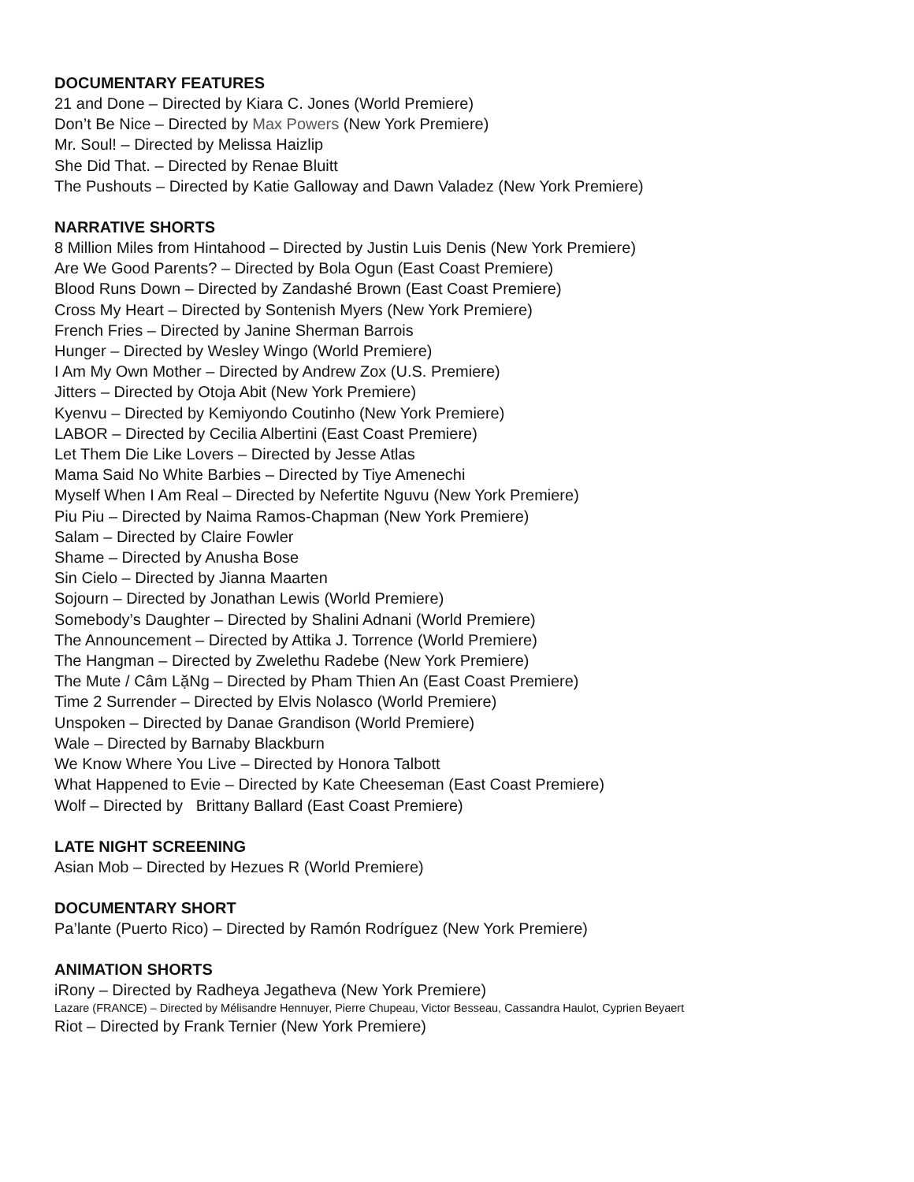DOCUMENTARY FEATURES
21 and Done – Directed by Kiara C. Jones (World Premiere)
Don’t Be Nice – Directed by Max Powers (New York Premiere)
Mr. Soul! – Directed by Melissa Haizlip
She Did That. – Directed by Renae Bluitt
The Pushouts – Directed by Katie Galloway and Dawn Valadez (New York Premiere)
NARRATIVE SHORTS
8 Million Miles from Hintahood – Directed by Justin Luis Denis (New York Premiere)
Are We Good Parents? – Directed by Bola Ogun (East Coast Premiere)
Blood Runs Down – Directed by Zandashé Brown (East Coast Premiere)
Cross My Heart – Directed by Sontenish Myers (New York Premiere)
French Fries – Directed by Janine Sherman Barrois
Hunger – Directed by Wesley Wingo (World Premiere)
I Am My Own Mother – Directed by Andrew Zox (U.S. Premiere)
Jitters – Directed by Otoja Abit (New York Premiere)
Kyenvu – Directed by Kemiyondo Coutinho (New York Premiere)
LABOR – Directed by Cecilia Albertini (East Coast Premiere)
Let Them Die Like Lovers – Directed by Jesse Atlas
Mama Said No White Barbies – Directed by Tiye Amenechi
Myself When I Am Real – Directed by Nefertite Nguvu (New York Premiere)
Piu Piu – Directed by Naima Ramos-Chapman (New York Premiere)
Salam – Directed by Claire Fowler
Shame – Directed by Anusha Bose
Sin Cielo – Directed by Jianna Maarten
Sojourn – Directed by Jonathan Lewis (World Premiere)
Somebody’s Daughter – Directed by Shalini Adnani (World Premiere)
The Announcement – Directed by Attika J. Torrence (World Premiere)
The Hangman – Directed by Zwelethu Radebe (New York Premiere)
The Mute / Câm LặNg – Directed by Pham Thien An (East Coast Premiere)
Time 2 Surrender – Directed by Elvis Nolasco (World Premiere)
Unspoken – Directed by Danae Grandison (World Premiere)
Wale – Directed by Barnaby Blackburn
We Know Where You Live – Directed by Honora Talbott
What Happened to Evie – Directed by Kate Cheeseman (East Coast Premiere)
Wolf – Directed by Brittany Ballard (East Coast Premiere)
LATE NIGHT SCREENING
Asian Mob – Directed by Hezues R (World Premiere)
DOCUMENTARY SHORT
Pa’lante (Puerto Rico) – Directed by Ramón Rodríguez (New York Premiere)
ANIMATION SHORTS
iRony – Directed by Radheya Jegatheva (New York Premiere)
Lazare (FRANCE) – Directed by Mélisandre Hennuyer, Pierre Chupeau, Victor Besseau, Cassandra Haulot, Cyprien Beyaert
Riot – Directed by Frank Ternier (New York Premiere)